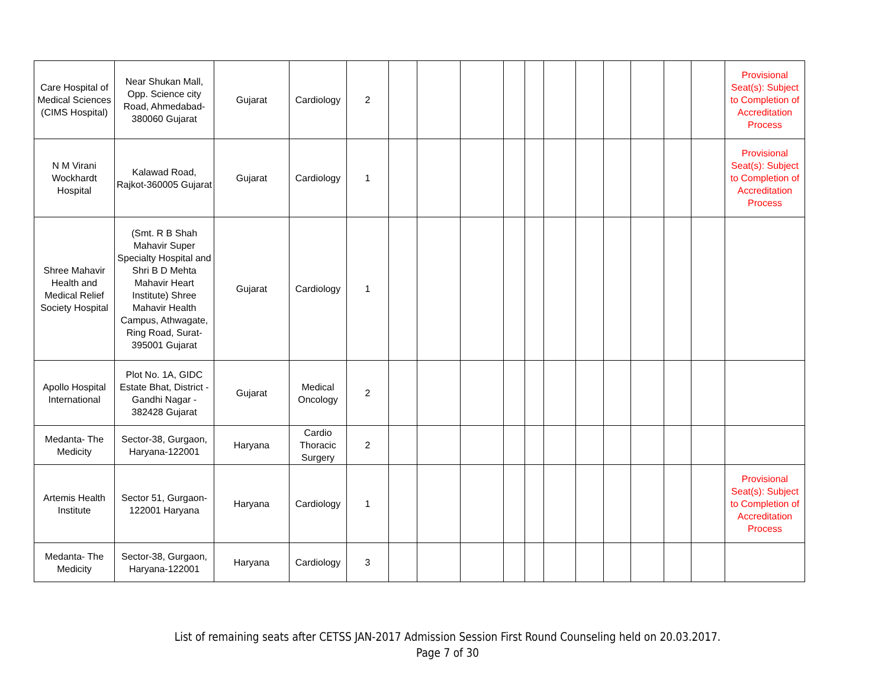| Care Hospital of Medical Sciences (CIMS Hospital) | Near Shukan Mall, Opp. Science city Road, Ahmedabad-380060 Gujarat | Gujarat | Cardiology | 2 | | | | | | | | | | | | Provisional Seat(s): Subject to Completion of Accreditation Process |
| N M Virani Wockhardt Hospital | Kalawad Road, Rajkot-360005 Gujarat | Gujarat | Cardiology | 1 | | | | | | | | | | | | Provisional Seat(s): Subject to Completion of Accreditation Process |
| Shree Mahavir Health and Medical Relief Society Hospital | (Smt. R B Shah Mahavir Super Specialty Hospital and Shri B D Mehta Mahavir Heart Institute) Shree Mahavir Health Campus, Athwagate, Ring Road, Surat-395001 Gujarat | Gujarat | Cardiology | 1 | | | | | | | | | | | | |
| Apollo Hospital International | Plot No. 1A, GIDC Estate Bhat, District - Gandhi Nagar - 382428 Gujarat | Gujarat | Medical Oncology | 2 | | | | | | | | | | | | |
| Medanta- The Medicity | Sector-38, Gurgaon, Haryana-122001 | Haryana | Cardio Thoracic Surgery | 2 | | | | | | | | | | | | |
| Artemis Health Institute | Sector 51, Gurgaon-122001 Haryana | Haryana | Cardiology | 1 | | | | | | | | | | | | Provisional Seat(s): Subject to Completion of Accreditation Process |
| Medanta- The Medicity | Sector-38, Gurgaon, Haryana-122001 | Haryana | Cardiology | 3 | | | | | | | | | | | | |
List of remaining seats after CETSS JAN-2017 Admission Session First Round Counseling held on 20.03.2017.
Page 7 of 30